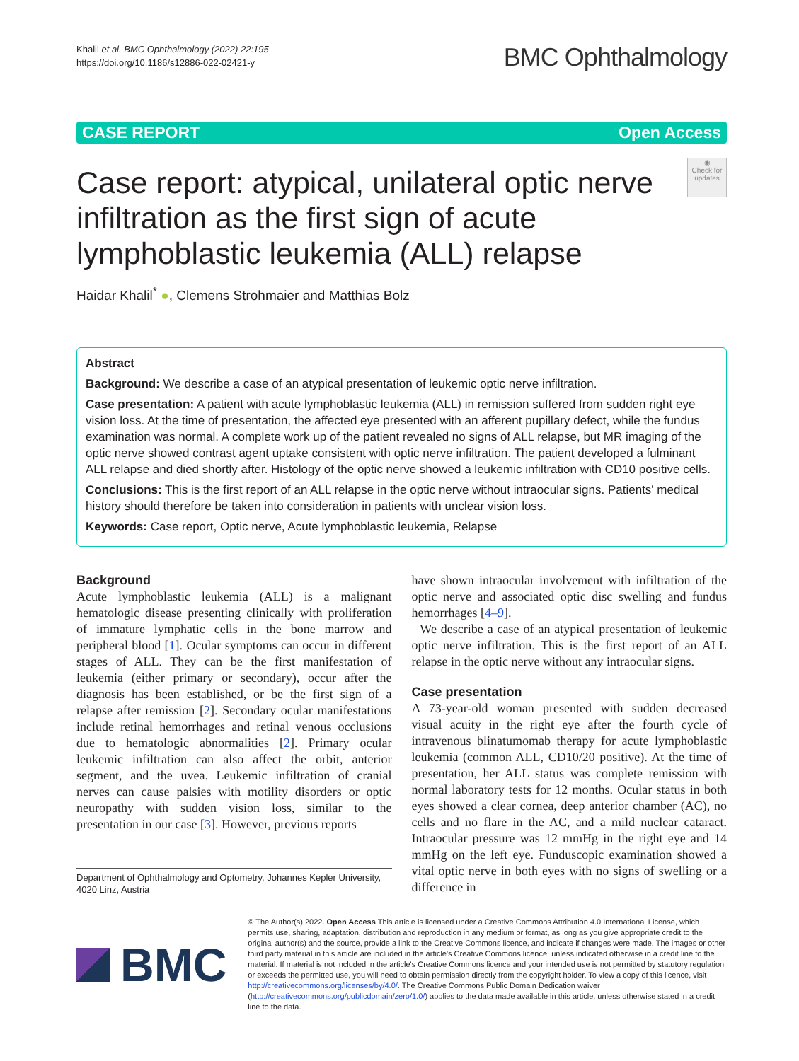Khalil et al. BMC Ophthalmology (2022) 22:195
https://doi.org/10.1186/s12886-022-02421-y
BMC Ophthalmology
CASE REPORT Open Access
Case report: atypical, unilateral optic nerve infiltration as the first sign of acute lymphoblastic leukemia (ALL) relapse
◉
Check for updates
Haidar Khalil<sup>*</sup> ●, Clemens Strohmaier and Matthias Bolz
Abstract
Background: We describe a case of an atypical presentation of leukemic optic nerve infiltration.
Case presentation: A patient with acute lymphoblastic leukemia (ALL) in remission suffered from sudden right eye vision loss. At the time of presentation, the affected eye presented with an afferent pupillary defect, while the fundus examination was normal. A complete work up of the patient revealed no signs of ALL relapse, but MR imaging of the optic nerve showed contrast agent uptake consistent with optic nerve infiltration. The patient developed a fulminant ALL relapse and died shortly after. Histology of the optic nerve showed a leukemic infiltration with CD10 positive cells.
Conclusions: This is the first report of an ALL relapse in the optic nerve without intraocular signs. Patients' medical history should therefore be taken into consideration in patients with unclear vision loss.
Keywords: Case report, Optic nerve, Acute lymphoblastic leukemia, Relapse
Background
Acute lymphoblastic leukemia (ALL) is a malignant hematologic disease presenting clinically with proliferation of immature lymphatic cells in the bone marrow and peripheral blood [1]. Ocular symptoms can occur in different stages of ALL. They can be the first manifestation of leukemia (either primary or secondary), occur after the diagnosis has been established, or be the first sign of a relapse after remission [2]. Secondary ocular manifestations include retinal hemorrhages and retinal venous occlusions due to hematologic abnormalities [2]. Primary ocular leukemic infiltration can also affect the orbit, anterior segment, and the uvea. Leukemic infiltration of cranial nerves can cause palsies with motility disorders or optic neuropathy with sudden vision loss, similar to the presentation in our case [3]. However, previous reports
Department of Ophthalmology and Optometry, Johannes Kepler University, 4020 Linz, Austria
have shown intraocular involvement with infiltration of the optic nerve and associated optic disc swelling and fundus hemorrhages [4–9].
We describe a case of an atypical presentation of leukemic optic nerve infiltration. This is the first report of an ALL relapse in the optic nerve without any intraocular signs.
Case presentation
A 73-year-old woman presented with sudden decreased visual acuity in the right eye after the fourth cycle of intravenous blinatumomab therapy for acute lymphoblastic leukemia (common ALL, CD10/20 positive). At the time of presentation, her ALL status was complete remission with normal laboratory tests for 12 months. Ocular status in both eyes showed a clear cornea, deep anterior chamber (AC), no cells and no flare in the AC, and a mild nuclear cataract. Intraocular pressure was 12 mmHg in the right eye and 14 mmHg on the left eye. Funduscopic examination showed a vital optic nerve in both eyes with no signs of swelling or a difference in
BMC
© The Author(s) 2022. Open Access This article is licensed under a Creative Commons Attribution 4.0 International License, which permits use, sharing, adaptation, distribution and reproduction in any medium or format, as long as you give appropriate credit to the original author(s) and the source, provide a link to the Creative Commons licence, and indicate if changes were made. The images or other third party material in this article are included in the article's Creative Commons licence, unless indicated otherwise in a credit line to the material. If material is not included in the article's Creative Commons licence and your intended use is not permitted by statutory regulation or exceeds the permitted use, you will need to obtain permission directly from the copyright holder. To view a copy of this licence, visit http://creativecommons.org/licenses/by/4.0/. The Creative Commons Public Domain Dedication waiver (http://creativecommons.org/publicdomain/zero/1.0/) applies to the data made available in this article, unless otherwise stated in a credit line to the data.